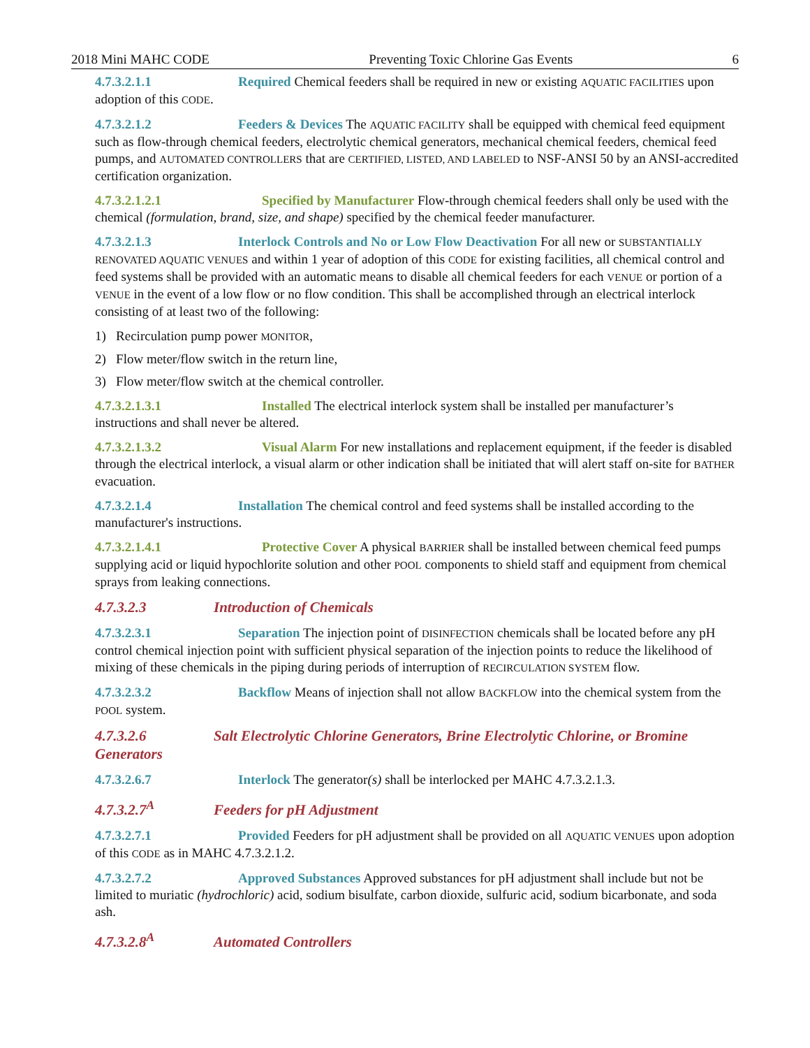2018 Mini MAHC CODE Preventing Toxic Chlorine Gas Events 6
4.7.3.2.1.1 Required Chemical feeders shall be required in new or existing AQUATIC FACILITIES upon adoption of this CODE.
4.7.3.2.1.2 Feeders & Devices The AQUATIC FACILITY shall be equipped with chemical feed equipment such as flow-through chemical feeders, electrolytic chemical generators, mechanical chemical feeders, chemical feed pumps, and AUTOMATED CONTROLLERS that are CERTIFIED, LISTED, AND LABELED to NSF-ANSI 50 by an ANSI-accredited certification organization.
4.7.3.2.1.2.1 Specified by Manufacturer Flow-through chemical feeders shall only be used with the chemical (formulation, brand, size, and shape) specified by the chemical feeder manufacturer.
4.7.3.2.1.3 Interlock Controls and No or Low Flow Deactivation For all new or SUBSTANTIALLY RENOVATED AQUATIC VENUES and within 1 year of adoption of this CODE for existing facilities, all chemical control and feed systems shall be provided with an automatic means to disable all chemical feeders for each VENUE or portion of a VENUE in the event of a low flow or no flow condition. This shall be accomplished through an electrical interlock consisting of at least two of the following:
1) Recirculation pump power MONITOR,
2) Flow meter/flow switch in the return line,
3) Flow meter/flow switch at the chemical controller.
4.7.3.2.1.3.1 Installed The electrical interlock system shall be installed per manufacturer’s instructions and shall never be altered.
4.7.3.2.1.3.2 Visual Alarm For new installations and replacement equipment, if the feeder is disabled through the electrical interlock, a visual alarm or other indication shall be initiated that will alert staff on-site for BATHER evacuation.
4.7.3.2.1.4 Installation The chemical control and feed systems shall be installed according to the manufacturer's instructions.
4.7.3.2.1.4.1 Protective Cover A physical BARRIER shall be installed between chemical feed pumps supplying acid or liquid hypochlorite solution and other POOL components to shield staff and equipment from chemical sprays from leaking connections.
4.7.3.2.3 Introduction of Chemicals
4.7.3.2.3.1 Separation The injection point of DISINFECTION chemicals shall be located before any pH control chemical injection point with sufficient physical separation of the injection points to reduce the likelihood of mixing of these chemicals in the piping during periods of interruption of RECIRCULATION SYSTEM flow.
4.7.3.2.3.2 Backflow Means of injection shall not allow BACKFLOW into the chemical system from the POOL system.
4.7.3.2.6 Salt Electrolytic Chlorine Generators, Brine Electrolytic Chlorine, or Bromine Generators
4.7.3.2.6.7 Interlock The generator(s) shall be interlocked per MAHC 4.7.3.2.1.3.
4.7.3.2.7<sup>A</sup> Feeders for pH Adjustment
4.7.3.2.7.1 Provided Feeders for pH adjustment shall be provided on all AQUATIC VENUES upon adoption of this CODE as in MAHC 4.7.3.2.1.2.
4.7.3.2.7.2 Approved Substances Approved substances for pH adjustment shall include but not be limited to muriatic (hydrochloric) acid, sodium bisulfate, carbon dioxide, sulfuric acid, sodium bicarbonate, and soda ash.
4.7.3.2.8<sup>A</sup> Automated Controllers